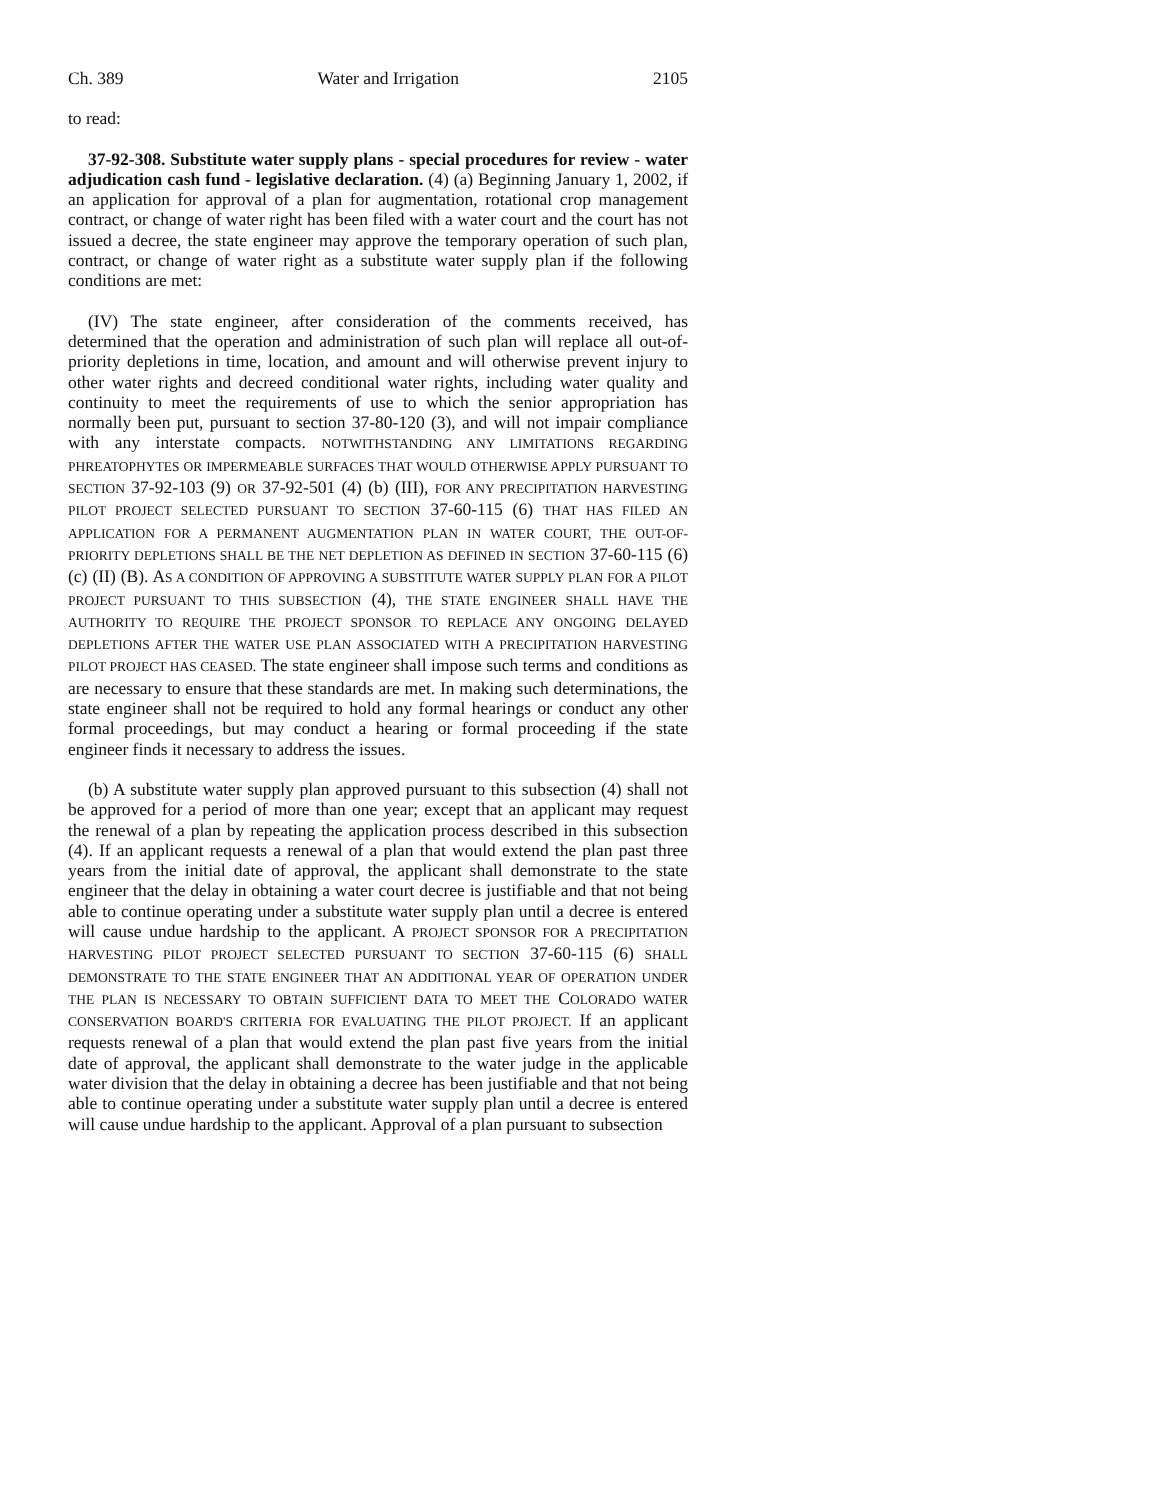Ch. 389 Water and Irrigation 2105
to read:
37-92-308. Substitute water supply plans - special procedures for review - water adjudication cash fund - legislative declaration. (4) (a) Beginning January 1, 2002, if an application for approval of a plan for augmentation, rotational crop management contract, or change of water right has been filed with a water court and the court has not issued a decree, the state engineer may approve the temporary operation of such plan, contract, or change of water right as a substitute water supply plan if the following conditions are met:
(IV) The state engineer, after consideration of the comments received, has determined that the operation and administration of such plan will replace all out-of-priority depletions in time, location, and amount and will otherwise prevent injury to other water rights and decreed conditional water rights, including water quality and continuity to meet the requirements of use to which the senior appropriation has normally been put, pursuant to section 37-80-120 (3), and will not impair compliance with any interstate compacts. NOTWITHSTANDING ANY LIMITATIONS REGARDING PHREATOPHYTES OR IMPERMEABLE SURFACES THAT WOULD OTHERWISE APPLY PURSUANT TO SECTION 37-92-103 (9) OR 37-92-501 (4) (b) (III), FOR ANY PRECIPITATION HARVESTING PILOT PROJECT SELECTED PURSUANT TO SECTION 37-60-115 (6) THAT HAS FILED AN APPLICATION FOR A PERMANENT AUGMENTATION PLAN IN WATER COURT, THE OUT-OF-PRIORITY DEPLETIONS SHALL BE THE NET DEPLETION AS DEFINED IN SECTION 37-60-115 (6) (c) (II) (B). AS A CONDITION OF APPROVING A SUBSTITUTE WATER SUPPLY PLAN FOR A PILOT PROJECT PURSUANT TO THIS SUBSECTION (4), THE STATE ENGINEER SHALL HAVE THE AUTHORITY TO REQUIRE THE PROJECT SPONSOR TO REPLACE ANY ONGOING DELAYED DEPLETIONS AFTER THE WATER USE PLAN ASSOCIATED WITH A PRECIPITATION HARVESTING PILOT PROJECT HAS CEASED. The state engineer shall impose such terms and conditions as are necessary to ensure that these standards are met. In making such determinations, the state engineer shall not be required to hold any formal hearings or conduct any other formal proceedings, but may conduct a hearing or formal proceeding if the state engineer finds it necessary to address the issues.
(b) A substitute water supply plan approved pursuant to this subsection (4) shall not be approved for a period of more than one year; except that an applicant may request the renewal of a plan by repeating the application process described in this subsection (4). If an applicant requests a renewal of a plan that would extend the plan past three years from the initial date of approval, the applicant shall demonstrate to the state engineer that the delay in obtaining a water court decree is justifiable and that not being able to continue operating under a substitute water supply plan until a decree is entered will cause undue hardship to the applicant. A PROJECT SPONSOR FOR A PRECIPITATION HARVESTING PILOT PROJECT SELECTED PURSUANT TO SECTION 37-60-115 (6) SHALL DEMONSTRATE TO THE STATE ENGINEER THAT AN ADDITIONAL YEAR OF OPERATION UNDER THE PLAN IS NECESSARY TO OBTAIN SUFFICIENT DATA TO MEET THE COLORADO WATER CONSERVATION BOARD'S CRITERIA FOR EVALUATING THE PILOT PROJECT. If an applicant requests renewal of a plan that would extend the plan past five years from the initial date of approval, the applicant shall demonstrate to the water judge in the applicable water division that the delay in obtaining a decree has been justifiable and that not being able to continue operating under a substitute water supply plan until a decree is entered will cause undue hardship to the applicant. Approval of a plan pursuant to subsection